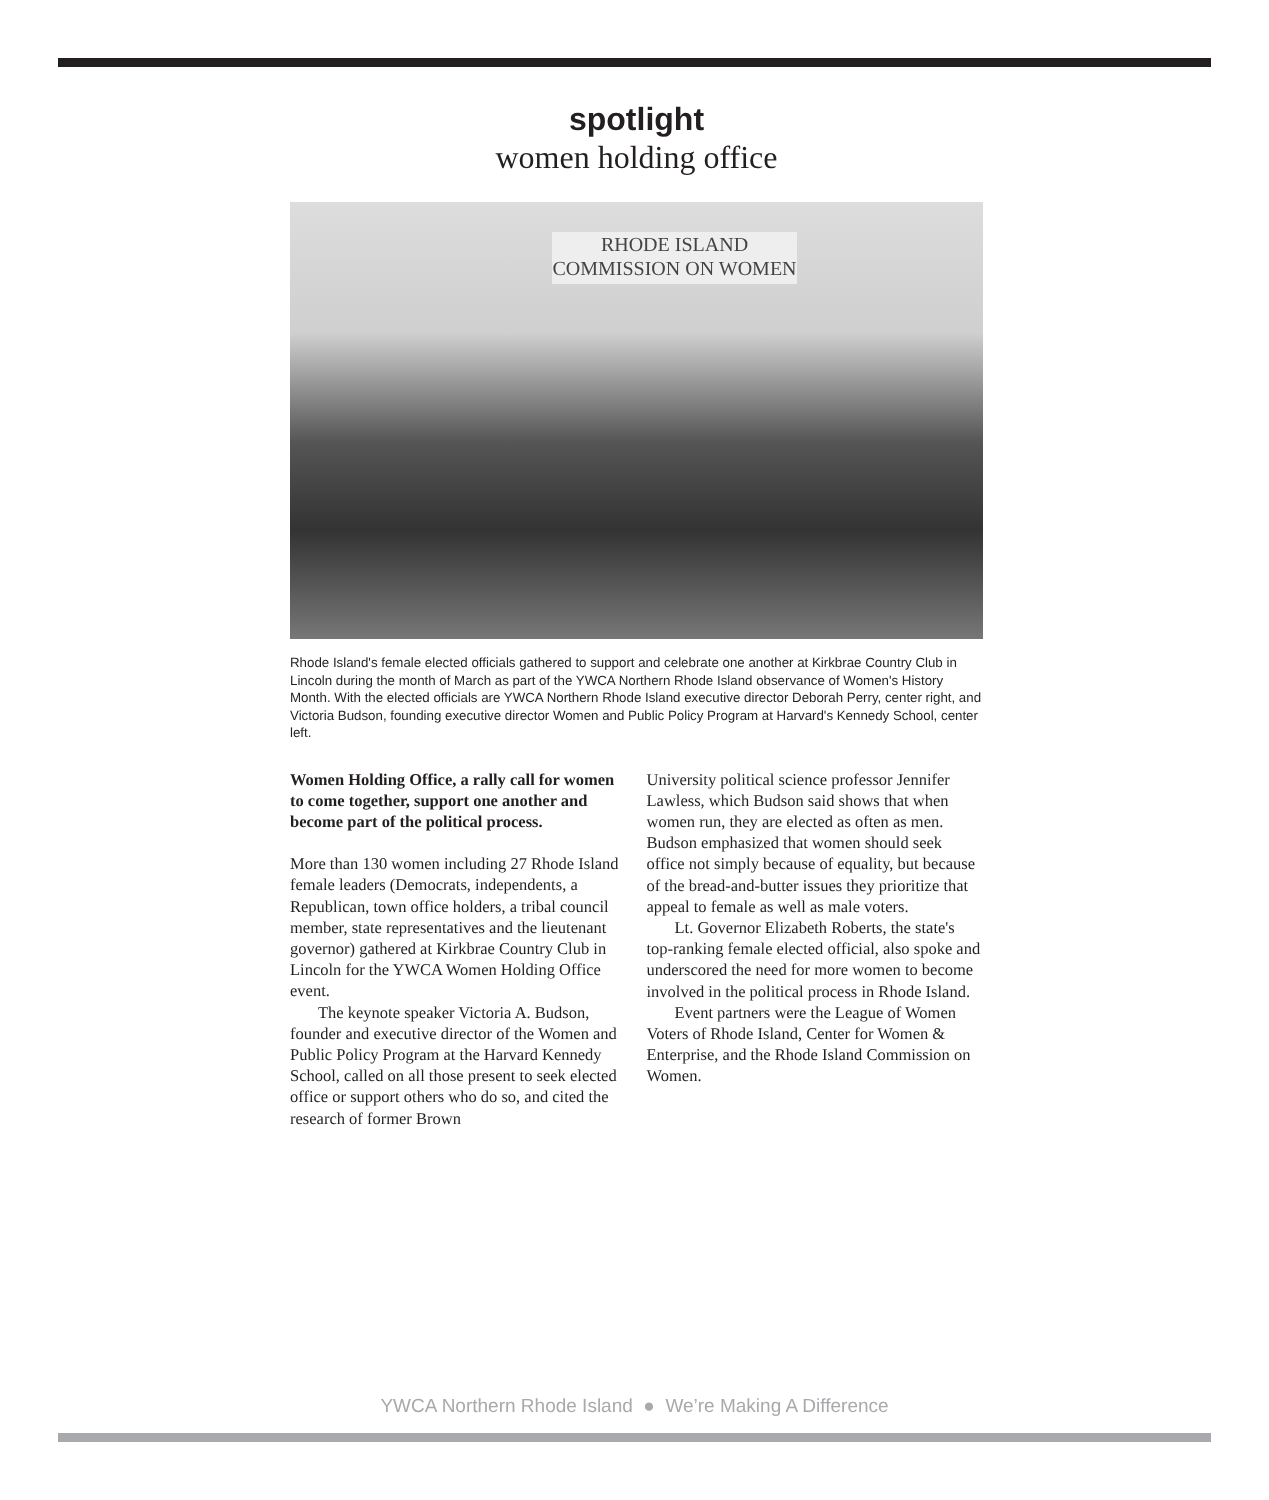spotlight
women holding office
RHODE ISLAND COMMISSION ON WOMEN
Rhode Island's female elected officials gathered to support and celebrate one another at Kirkbrae Country Club in Lincoln during the month of March as part of the YWCA Northern Rhode Island observance of Women's History Month. With the elected officials are YWCA Northern Rhode Island executive director Deborah Perry, center right, and Victoria Budson, founding executive director Women and Public Policy Program at Harvard's Kennedy School, center left.
Women Holding Office, a rally call for women to come together, support one another and become part of the political process.
More than 130 women including 27 Rhode Island female leaders (Democrats, independents, a Republican, town office holders, a tribal council member, state representatives and the lieutenant governor) gathered at Kirkbrae Country Club in Lincoln for the YWCA Women Holding Office event.
The keynote speaker Victoria A. Budson, founder and executive director of the Women and Public Policy Program at the Harvard Kennedy School, called on all those present to seek elected office or support others who do so, and cited the research of former Brown
University political science professor Jennifer Lawless, which Budson said shows that when women run, they are elected as often as men. Budson emphasized that women should seek office not simply because of equality, but because of the bread-and-butter issues they prioritize that appeal to female as well as male voters.
Lt. Governor Elizabeth Roberts, the state's top-ranking female elected official, also spoke and underscored the need for more women to become involved in the political process in Rhode Island.
Event partners were the League of Women Voters of Rhode Island, Center for Women & Enterprise, and the Rhode Island Commission on Women.
YWCA Northern Rhode Island ● We’re Making A Difference